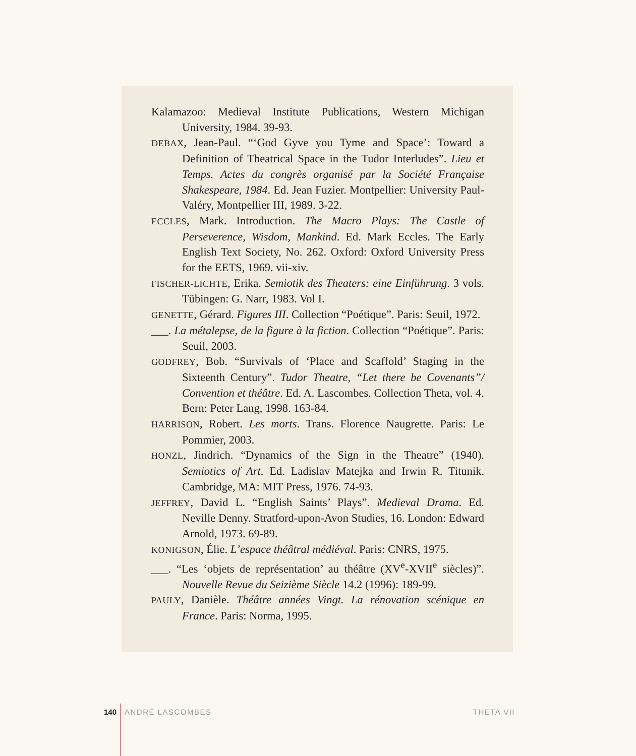Kalamazoo: Medieval Institute Publications, Western Michigan University, 1984. 39-93.
DEBAX, Jean-Paul. “‘God Gyve you Tyme and Space’: Toward a Definition of Theatrical Space in the Tudor Interludes”. Lieu et Temps. Actes du congrès organisé par la Société Française Shakespeare, 1984. Ed. Jean Fuzier. Montpellier: University Paul-Valéry, Montpellier III, 1989. 3-22.
ECCLES, Mark. Introduction. The Macro Plays: The Castle of Perseverence, Wisdom, Mankind. Ed. Mark Eccles. The Early English Text Society, No. 262. Oxford: Oxford University Press for the EETS, 1969. vii-xiv.
FISCHER-LICHTE, Erika. Semiotik des Theaters: eine Einführung. 3 vols. Tübingen: G. Narr, 1983. Vol I.
GENETTE, Gérard. Figures III. Collection “Poétique”. Paris: Seuil, 1972.
___. La métalepse, de la figure à la fiction. Collection “Poétique”. Paris: Seuil, 2003.
GODFREY, Bob. “Survivals of ‘Place and Scaffold’ Staging in the Sixteenth Century”. Tudor Theatre, “Let there be Covenants”/ Convention et théâtre. Ed. A. Lascombes. Collection Theta, vol. 4. Bern: Peter Lang, 1998. 163-84.
HARRISON, Robert. Les morts. Trans. Florence Naugrette. Paris: Le Pommier, 2003.
HONZL, Jindrich. “Dynamics of the Sign in the Theatre” (1940). Semiotics of Art. Ed. Ladislav Matejka and Irwin R. Titunik. Cambridge, MA: MIT Press, 1976. 74-93.
JEFFREY, David L. “English Saints’ Plays”. Medieval Drama. Ed. Neville Denny. Stratford-upon-Avon Studies, 16. London: Edward Arnold, 1973. 69-89.
KONIGSON, Élie. L’espace théâtral médiéval. Paris: CNRS, 1975.
___. “Les ‘objets de représentation’ au théâtre (XV<sup>e</sup>-XVII<sup>e</sup> siècles)”. Nouvelle Revue du Seizième Siècle 14.2 (1996): 189-99.
PAULY, Danièle. Théâtre années Vingt. La rénovation scénique en France. Paris: Norma, 1995.
140 ANDRÉ LASCOMBES THETA VII